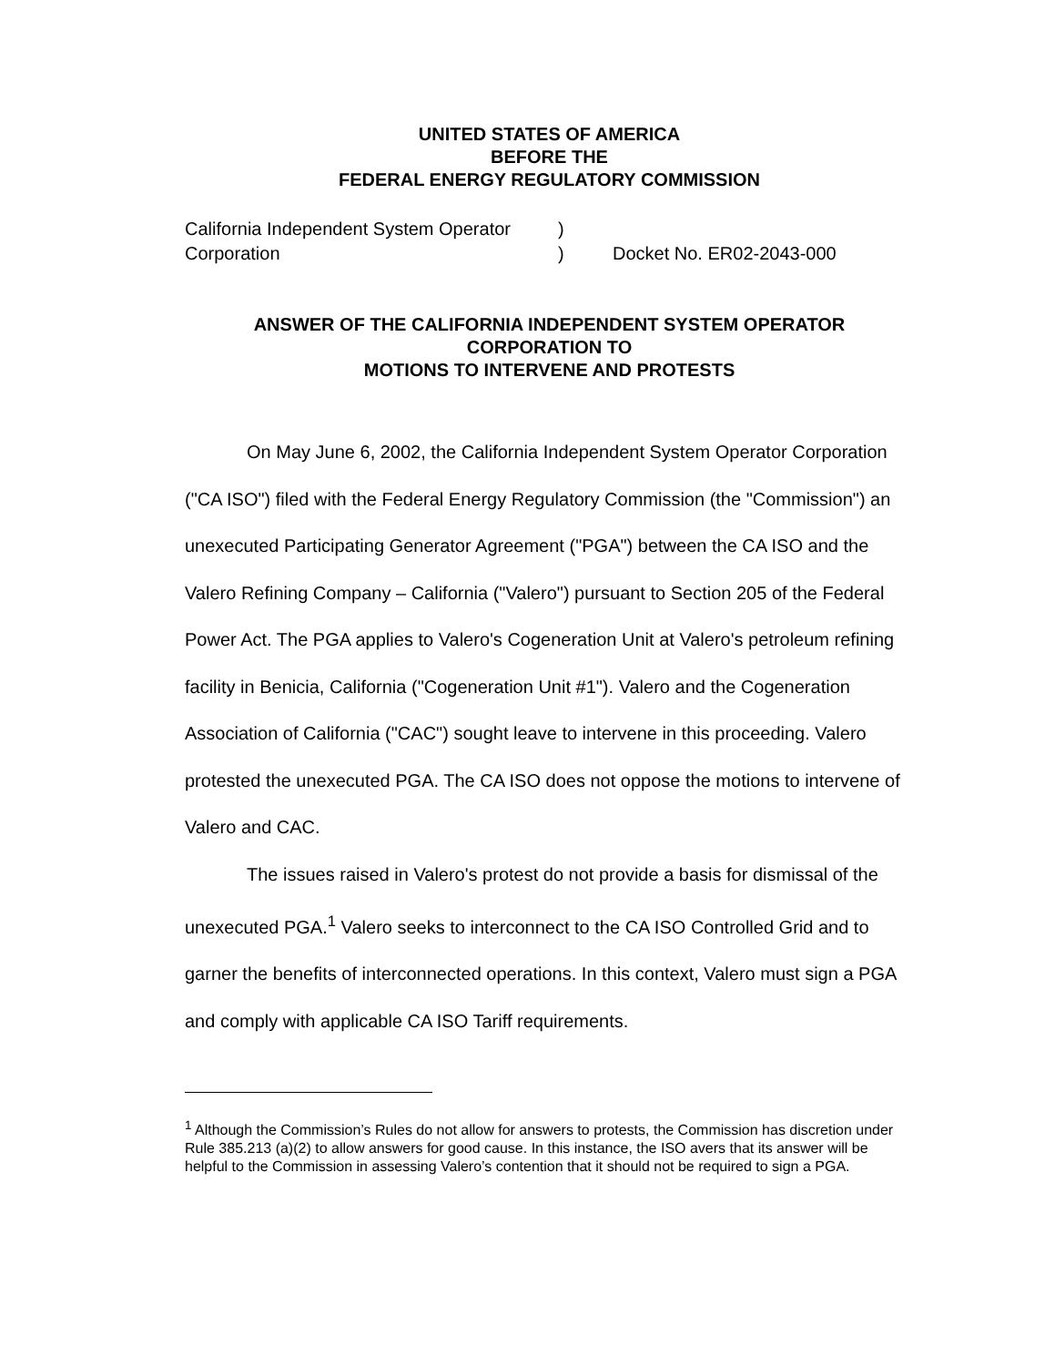UNITED STATES OF AMERICA
BEFORE THE
FEDERAL ENERGY REGULATORY COMMISSION
California Independent System Operator
Corporation
)
)
Docket No. ER02-2043-000
ANSWER OF THE CALIFORNIA INDEPENDENT SYSTEM OPERATOR
CORPORATION TO
MOTIONS TO INTERVENE AND PROTESTS
On May June 6, 2002, the California Independent System Operator Corporation ("CA ISO") filed with the Federal Energy Regulatory Commission (the "Commission") an unexecuted Participating Generator Agreement ("PGA") between the CA ISO and the Valero Refining Company – California ("Valero") pursuant to Section 205 of the Federal Power Act. The PGA applies to Valero's Cogeneration Unit at Valero's petroleum refining facility in Benicia, California ("Cogeneration Unit #1"). Valero and the Cogeneration Association of California ("CAC") sought leave to intervene in this proceeding. Valero protested the unexecuted PGA. The CA ISO does not oppose the motions to intervene of Valero and CAC.
The issues raised in Valero's protest do not provide a basis for dismissal of the unexecuted PGA.<sup>1</sup> Valero seeks to interconnect to the CA ISO Controlled Grid and to garner the benefits of interconnected operations. In this context, Valero must sign a PGA and comply with applicable CA ISO Tariff requirements.
<sup>1</sup> Although the Commission’s Rules do not allow for answers to protests, the Commission has discretion under Rule 385.213 (a)(2) to allow answers for good cause. In this instance, the ISO avers that its answer will be helpful to the Commission in assessing Valero’s contention that it should not be required to sign a PGA.